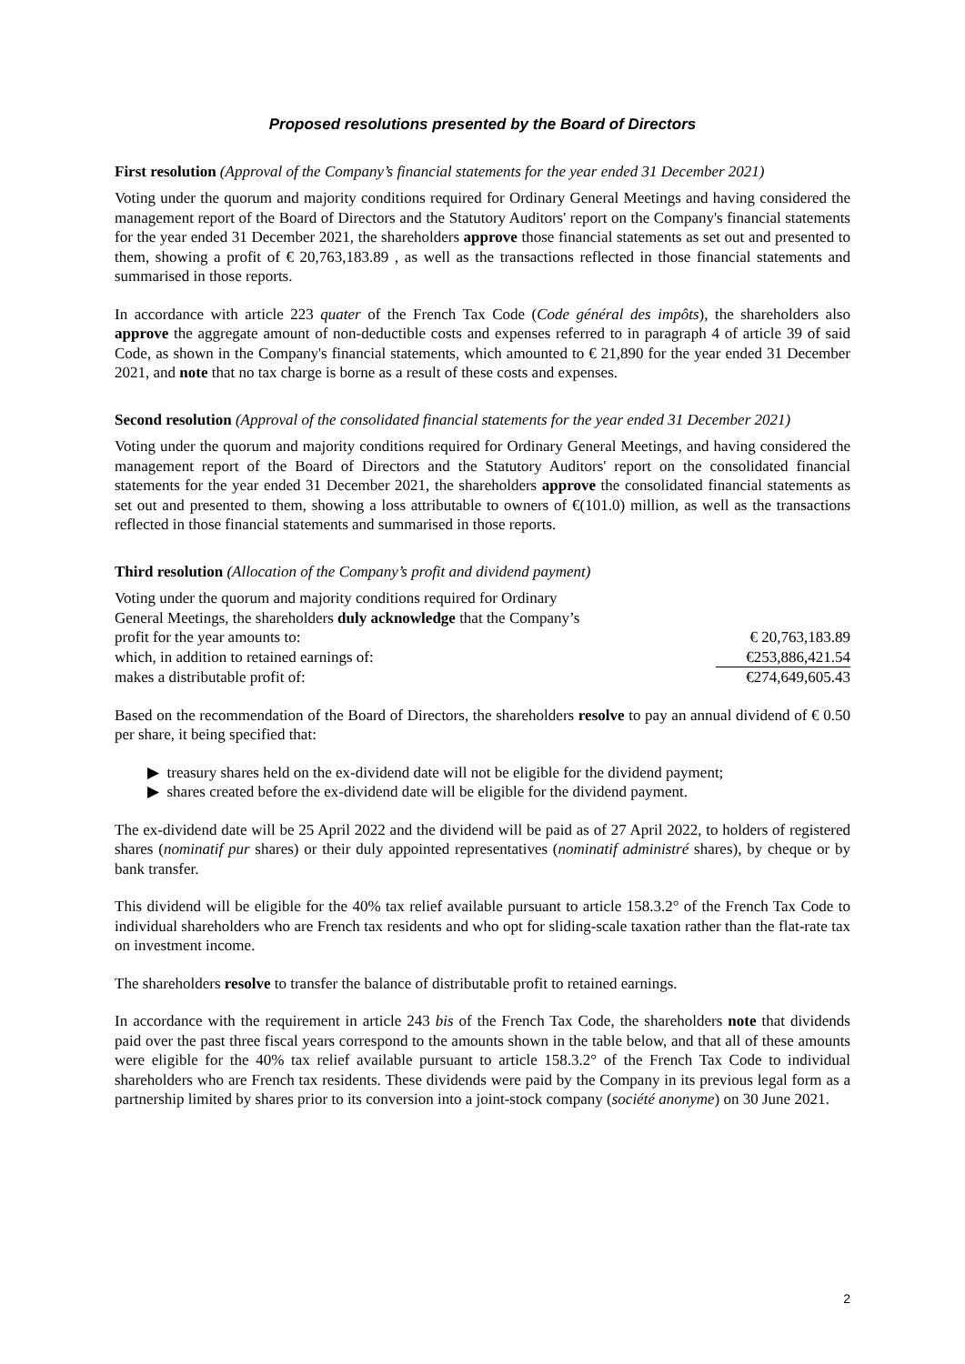Proposed resolutions presented by the Board of Directors
First resolution (Approval of the Company’s financial statements for the year ended 31 December 2021)
Voting under the quorum and majority conditions required for Ordinary General Meetings and having considered the management report of the Board of Directors and the Statutory Auditors' report on the Company's financial statements for the year ended 31 December 2021, the shareholders approve those financial statements as set out and presented to them, showing a profit of € 20,763,183.89 , as well as the transactions reflected in those financial statements and summarised in those reports.
In accordance with article 223 quater of the French Tax Code (Code général des impôts), the shareholders also approve the aggregate amount of non-deductible costs and expenses referred to in paragraph 4 of article 39 of said Code, as shown in the Company's financial statements, which amounted to € 21,890 for the year ended 31 December 2021, and note that no tax charge is borne as a result of these costs and expenses.
Second resolution (Approval of the consolidated financial statements for the year ended 31 December 2021)
Voting under the quorum and majority conditions required for Ordinary General Meetings, and having considered the management report of the Board of Directors and the Statutory Auditors' report on the consolidated financial statements for the year ended 31 December 2021, the shareholders approve the consolidated financial statements as set out and presented to them, showing a loss attributable to owners of €(101.0) million, as well as the transactions reflected in those financial statements and summarised in those reports.
Third resolution (Allocation of the Company’s profit and dividend payment)
| Voting under the quorum and majority conditions required for Ordinary General Meetings, the shareholders duly acknowledge that the Company’s profit for the year amounts to: | € 20,763,183.89 |
| which, in addition to retained earnings of: | €253,886,421.54 |
| makes a distributable profit of: | €274,649,605.43 |
Based on the recommendation of the Board of Directors, the shareholders resolve to pay an annual dividend of € 0.50 per share, it being specified that:
▶ treasury shares held on the ex-dividend date will not be eligible for the dividend payment;
▶ shares created before the ex-dividend date will be eligible for the dividend payment.
The ex-dividend date will be 25 April 2022 and the dividend will be paid as of 27 April 2022, to holders of registered shares (nominatif pur shares) or their duly appointed representatives (nominatif administré shares), by cheque or by bank transfer.
This dividend will be eligible for the 40% tax relief available pursuant to article 158.3.2° of the French Tax Code to individual shareholders who are French tax residents and who opt for sliding-scale taxation rather than the flat-rate tax on investment income.
The shareholders resolve to transfer the balance of distributable profit to retained earnings.
In accordance with the requirement in article 243 bis of the French Tax Code, the shareholders note that dividends paid over the past three fiscal years correspond to the amounts shown in the table below, and that all of these amounts were eligible for the 40% tax relief available pursuant to article 158.3.2° of the French Tax Code to individual shareholders who are French tax residents. These dividends were paid by the Company in its previous legal form as a partnership limited by shares prior to its conversion into a joint-stock company (société anonyme) on 30 June 2021.
2